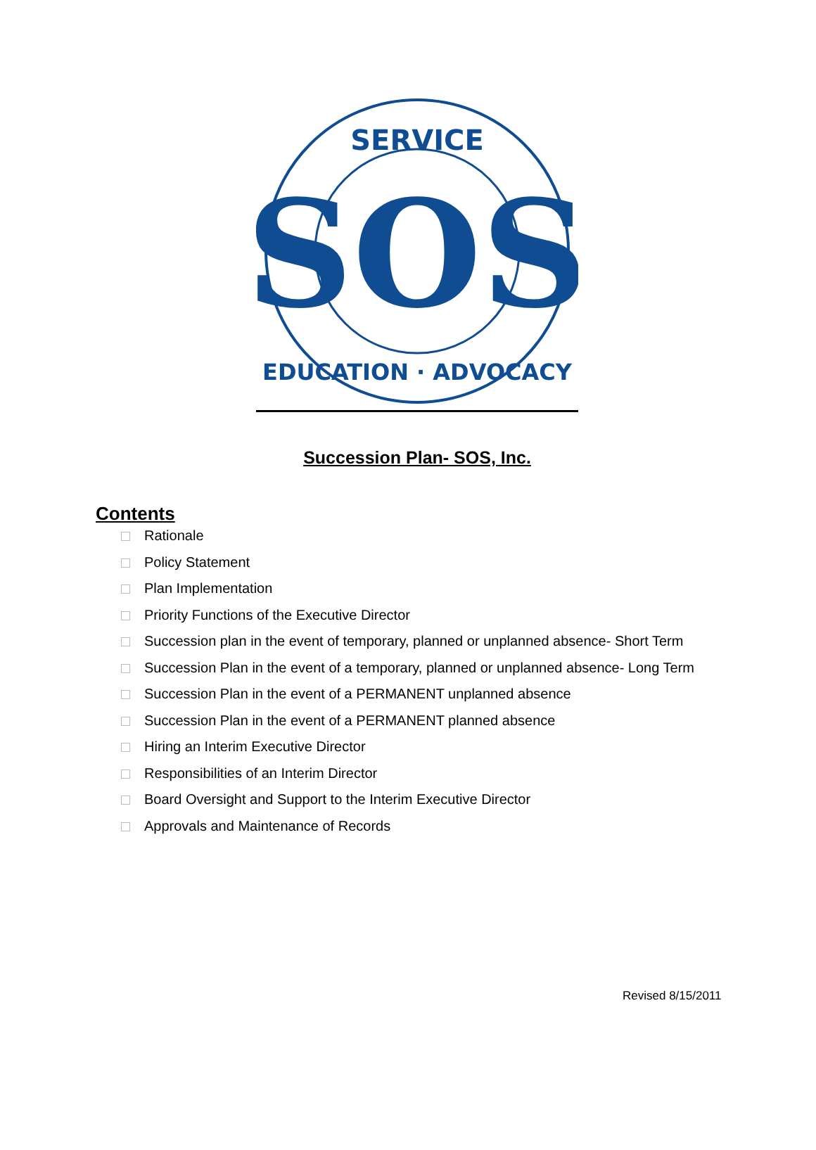SERVICE
SOS
EDUCATION · ADVOCACY
Succession Plan- SOS, Inc.
Contents
Rationale
Policy Statement
Plan Implementation
Priority Functions of the Executive Director
Succession plan in the event of temporary, planned or unplanned absence- Short Term
Succession Plan in the event of a temporary, planned or unplanned absence- Long Term
Succession Plan in the event of a PERMANENT unplanned absence
Succession Plan in the event of a PERMANENT planned absence
Hiring an Interim Executive Director
Responsibilities of an Interim Director
Board Oversight and Support to the Interim Executive Director
Approvals and Maintenance of Records
Revised 8/15/2011